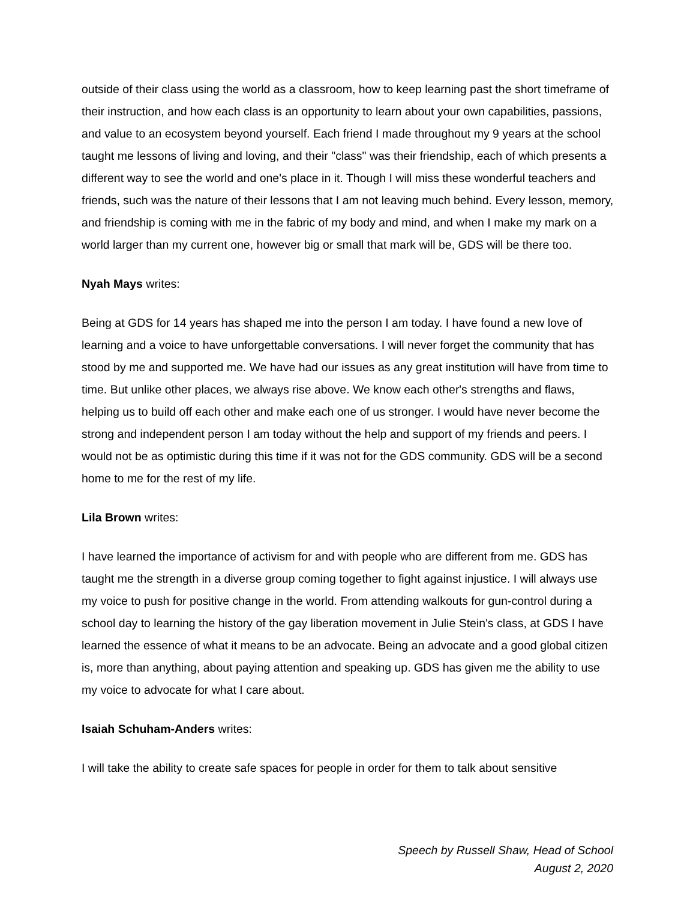outside of their class using the world as a classroom, how to keep learning past the short timeframe of their instruction, and how each class is an opportunity to learn about your own capabilities, passions, and value to an ecosystem beyond yourself. Each friend I made throughout my 9 years at the school taught me lessons of living and loving, and their "class" was their friendship, each of which presents a different way to see the world and one's place in it. Though I will miss these wonderful teachers and friends, such was the nature of their lessons that I am not leaving much behind. Every lesson, memory, and friendship is coming with me in the fabric of my body and mind, and when I make my mark on a world larger than my current one, however big or small that mark will be, GDS will be there too.
Nyah Mays writes:
Being at GDS for 14 years has shaped me into the person I am today. I have found a new love of learning and a voice to have unforgettable conversations. I will never forget the community that has stood by me and supported me. We have had our issues as any great institution will have from time to time. But unlike other places, we always rise above. We know each other's strengths and flaws, helping us to build off each other and make each one of us stronger. I would have never become the strong and independent person I am today without the help and support of my friends and peers. I would not be as optimistic during this time if it was not for the GDS community. GDS will be a second home to me for the rest of my life.
Lila Brown writes:
I have learned the importance of activism for and with people who are different from me. GDS has taught me the strength in a diverse group coming together to fight against injustice. I will always use my voice to push for positive change in the world. From attending walkouts for gun-control during a school day to learning the history of the gay liberation movement in Julie Stein's class, at GDS I have learned the essence of what it means to be an advocate. Being an advocate and a good global citizen is, more than anything, about paying attention and speaking up. GDS has given me the ability to use my voice to advocate for what I care about.
Isaiah Schuham-Anders writes:
I will take the ability to create safe spaces for people in order for them to talk about sensitive
Speech by Russell Shaw, Head of School
August 2, 2020